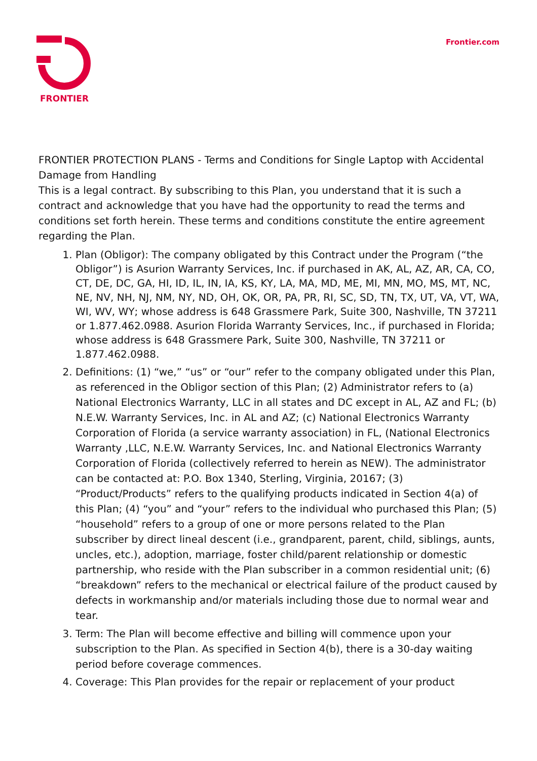FRONTIER
Frontier.com
FRONTIER PROTECTION PLANS - Terms and Conditions for Single Laptop with Accidental Damage from Handling
This is a legal contract. By subscribing to this Plan, you understand that it is such a contract and acknowledge that you have had the opportunity to read the terms and conditions set forth herein. These terms and conditions constitute the entire agreement regarding the Plan.
1. Plan (Obligor): The company obligated by this Contract under the Program (“the Obligor”) is Asurion Warranty Services, Inc. if purchased in AK, AL, AZ, AR, CA, CO, CT, DE, DC, GA, HI, ID, IL, IN, IA, KS, KY, LA, MA, MD, ME, MI, MN, MO, MS, MT, NC, NE, NV, NH, NJ, NM, NY, ND, OH, OK, OR, PA, PR, RI, SC, SD, TN, TX, UT, VA, VT, WA, WI, WV, WY; whose address is 648 Grassmere Park, Suite 300, Nashville, TN 37211 or 1.877.462.0988. Asurion Florida Warranty Services, Inc., if purchased in Florida; whose address is 648 Grassmere Park, Suite 300, Nashville, TN 37211 or 1.877.462.0988.
2. Definitions: (1) “we,” “us” or “our” refer to the company obligated under this Plan, as referenced in the Obligor section of this Plan; (2) Administrator refers to (a) National Electronics Warranty, LLC in all states and DC except in AL, AZ and FL; (b) N.E.W. Warranty Services, Inc. in AL and AZ; (c) National Electronics Warranty Corporation of Florida (a service warranty association) in FL, (National Electronics Warranty ,LLC, N.E.W. Warranty Services, Inc. and National Electronics Warranty Corporation of Florida (collectively referred to herein as NEW). The administrator can be contacted at: P.O. Box 1340, Sterling, Virginia, 20167; (3) “Product/Products” refers to the qualifying products indicated in Section 4(a) of this Plan; (4) “you” and “your” refers to the individual who purchased this Plan; (5) “household” refers to a group of one or more persons related to the Plan subscriber by direct lineal descent (i.e., grandparent, parent, child, siblings, aunts, uncles, etc.), adoption, marriage, foster child/parent relationship or domestic partnership, who reside with the Plan subscriber in a common residential unit; (6) “breakdown” refers to the mechanical or electrical failure of the product caused by defects in workmanship and/or materials including those due to normal wear and tear.
3. Term: The Plan will become effective and billing will commence upon your subscription to the Plan. As specified in Section 4(b), there is a 30-day waiting period before coverage commences.
4. Coverage: This Plan provides for the repair or replacement of your product